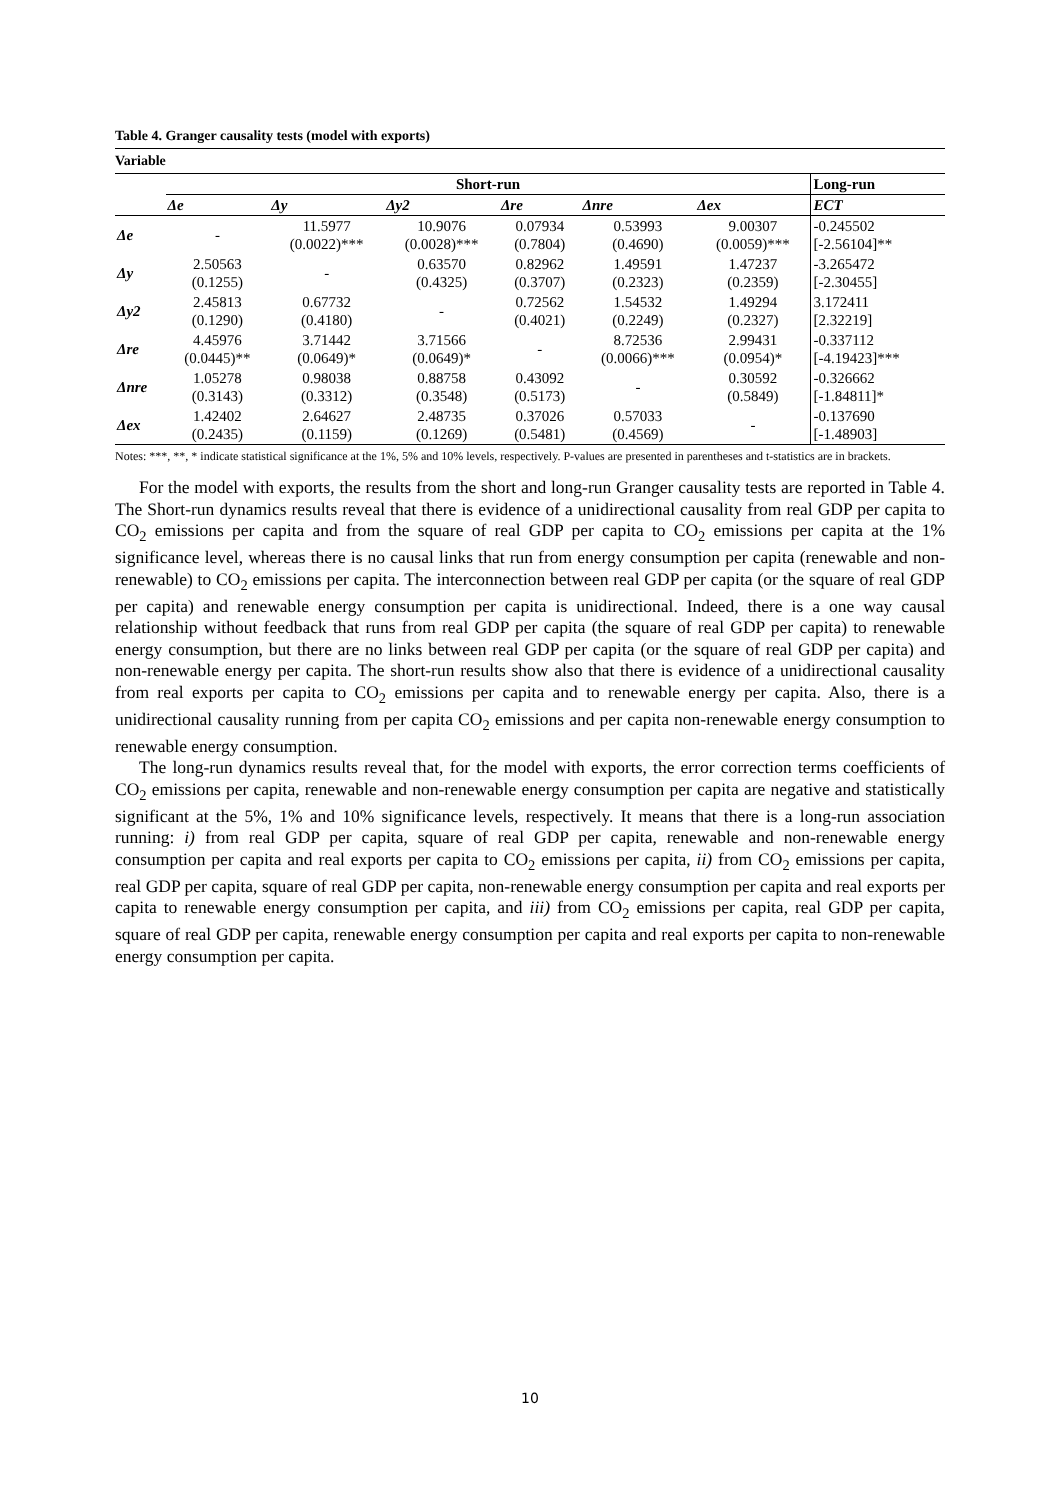Table 4. Granger causality tests (model with exports)
| Variable | | | | | | | |
| --- | --- | --- | --- | --- | --- | --- | --- |
| | Short-run | | | | | | Long-run |
| | Δe | Δy | Δy2 | Δre | Δnre | Δex | ECT |
| Δe | - | 11.5977 (0.0022)*** | 10.9076 (0.0028)*** | 0.07934 (0.7804) | 0.53993 (0.4690) | 9.00307 (0.0059)*** | -0.245502 [-2.56104]** |
| Δy | 2.50563 (0.1255) | - | 0.63570 (0.4325) | 0.82962 (0.3707) | 1.49591 (0.2323) | 1.47237 (0.2359) | -3.265472 [-2.30455] |
| Δy2 | 2.45813 (0.1290) | 0.67732 (0.4180) | - | 0.72562 (0.4021) | 1.54532 (0.2249) | 1.49294 (0.2327) | 3.172411 [2.32219] |
| Δre | 4.45976 (0.0445)** | 3.71442 (0.0649)* | 3.71566 (0.0649)* | - | 8.72536 (0.0066)*** | 2.99431 (0.0954)* | -0.337112 [-4.19423]*** |
| Δnre | 1.05278 (0.3143) | 0.98038 (0.3312) | 0.88758 (0.3548) | 0.43092 (0.5173) | - | 0.30592 (0.5849) | -0.326662 [-1.84811]* |
| Δex | 1.42402 (0.2435) | 2.64627 (0.1159) | 2.48735 (0.1269) | 0.37026 (0.5481) | 0.57033 (0.4569) | - | -0.137690 [-1.48903] |
Notes: ***, **, * indicate statistical significance at the 1%, 5% and 10% levels, respectively. P-values are presented in parentheses and t-statistics are in brackets.
For the model with exports, the results from the short and long-run Granger causality tests are reported in Table 4. The Short-run dynamics results reveal that there is evidence of a unidirectional causality from real GDP per capita to CO<sub>2</sub> emissions per capita and from the square of real GDP per capita to CO<sub>2</sub> emissions per capita at the 1% significance level, whereas there is no causal links that run from energy consumption per capita (renewable and non-renewable) to CO<sub>2</sub> emissions per capita. The interconnection between real GDP per capita (or the square of real GDP per capita) and renewable energy consumption per capita is unidirectional. Indeed, there is a one way causal relationship without feedback that runs from real GDP per capita (the square of real GDP per capita) to renewable energy consumption, but there are no links between real GDP per capita (or the square of real GDP per capita) and non-renewable energy per capita. The short-run results show also that there is evidence of a unidirectional causality from real exports per capita to CO<sub>2</sub> emissions per capita and to renewable energy per capita. Also, there is a unidirectional causality running from per capita CO<sub>2</sub> emissions and per capita non-renewable energy consumption to renewable energy consumption.
The long-run dynamics results reveal that, for the model with exports, the error correction terms coefficients of CO<sub>2</sub> emissions per capita, renewable and non-renewable energy consumption per capita are negative and statistically significant at the 5%, 1% and 10% significance levels, respectively. It means that there is a long-run association running: i) from real GDP per capita, square of real GDP per capita, renewable and non-renewable energy consumption per capita and real exports per capita to CO<sub>2</sub> emissions per capita, ii) from CO<sub>2</sub> emissions per capita, real GDP per capita, square of real GDP per capita, non-renewable energy consumption per capita and real exports per capita to renewable energy consumption per capita, and iii) from CO<sub>2</sub> emissions per capita, real GDP per capita, square of real GDP per capita, renewable energy consumption per capita and real exports per capita to non-renewable energy consumption per capita.
10